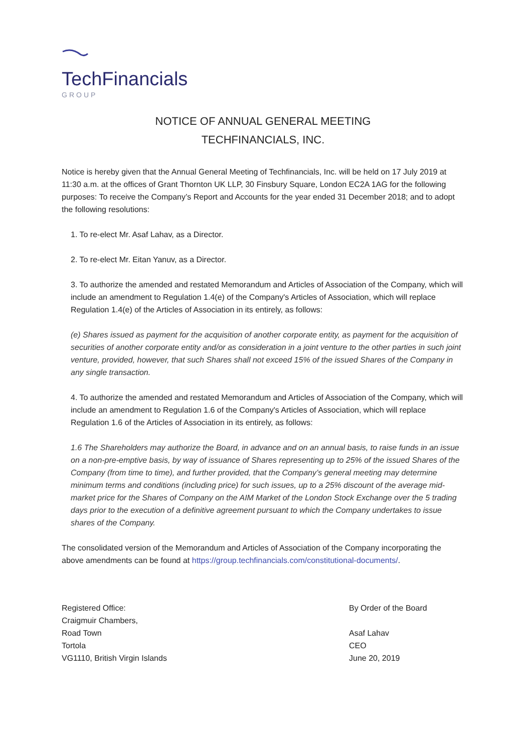TechFinancials
GROUP
NOTICE OF ANNUAL GENERAL MEETING
TECHFINANCIALS, INC.
Notice is hereby given that the Annual General Meeting of Techfinancials, Inc. will be held on 17 July 2019 at 11:30 a.m. at the offices of Grant Thornton UK LLP, 30 Finsbury Square, London EC2A 1AG for the following purposes: To receive the Company’s Report and Accounts for the year ended 31 December 2018; and to adopt the following resolutions:
1. To re-elect Mr. Asaf Lahav, as a Director.
2. To re-elect Mr. Eitan Yanuv, as a Director.
3. To authorize the amended and restated Memorandum and Articles of Association of the Company, which will include an amendment to Regulation 1.4(e) of the Company's Articles of Association, which will replace Regulation 1.4(e) of the Articles of Association in its entirely, as follows:
(e) Shares issued as payment for the acquisition of another corporate entity, as payment for the acquisition of securities of another corporate entity and/or as consideration in a joint venture to the other parties in such joint venture, provided, however, that such Shares shall not exceed 15% of the issued Shares of the Company in any single transaction.
4. To authorize the amended and restated Memorandum and Articles of Association of the Company, which will include an amendment to Regulation 1.6 of the Company's Articles of Association, which will replace Regulation 1.6 of the Articles of Association in its entirely, as follows:
1.6 The Shareholders may authorize the Board, in advance and on an annual basis, to raise funds in an issue on a non-pre-emptive basis, by way of issuance of Shares representing up to 25% of the issued Shares of the Company (from time to time), and further provided, that the Company’s general meeting may determine minimum terms and conditions (including price) for such issues, up to a 25% discount of the average mid-market price for the Shares of Company on the AIM Market of the London Stock Exchange over the 5 trading days prior to the execution of a definitive agreement pursuant to which the Company undertakes to issue shares of the Company.
The consolidated version of the Memorandum and Articles of Association of the Company incorporating the above amendments can be found at https://group.techfinancials.com/constitutional-documents/.
Registered Office:
Craigmuir Chambers,
Road Town
Tortola
VG1110, British Virgin Islands
By Order of the Board
Asaf Lahav
CEO
June 20, 2019